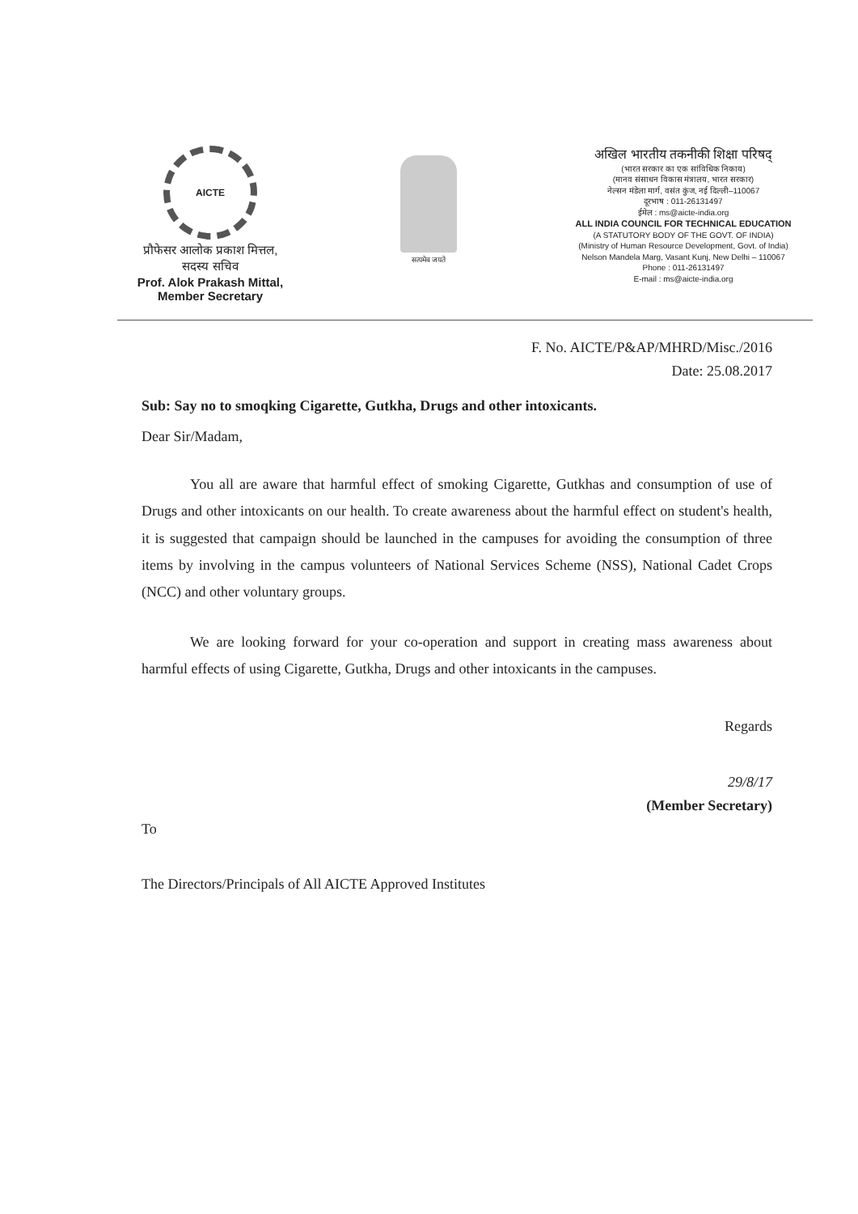AICTE
प्रौफेसर आलोक प्रकाश मित्तल,
सदस्य सचिव
Prof. Alok Prakash Mittal,
Member Secretary
सत्यमेव जयते
अखिल भारतीय तकनीकी शिक्षा परिषद्
(भारत सरकार का एक सांविधिक निकाय)
(मानव संसाधन विकास मंत्रालय, भारत सरकार)
नेल्सन मंडेला मार्ग, वसंत कुंज, नई दिल्ली–110067
दूरभाष : 011-26131497
ईमेल : ms@aicte-india.org
ALL INDIA COUNCIL FOR TECHNICAL EDUCATION
(A STATUTORY BODY OF THE GOVT. OF INDIA)
(Ministry of Human Resource Development, Govt. of India)
Nelson Mandela Marg, Vasant Kunj, New Delhi – 110067
Phone : 011-26131497
E-mail : ms@aicte-india.org
F. No. AICTE/P&AP/MHRD/Misc./2016
Date: 25.08.2017
Sub: Say no to smoqking Cigarette, Gutkha, Drugs and other intoxicants.
Dear Sir/Madam,
You all are aware that harmful effect of smoking Cigarette, Gutkhas and consumption of use of Drugs and other intoxicants on our health. To create awareness about the harmful effect on student's health, it is suggested that campaign should be launched in the campuses for avoiding the consumption of three items by involving in the campus volunteers of National Services Scheme (NSS), National Cadet Crops (NCC) and other voluntary groups.
We are looking forward for your co-operation and support in creating mass awareness about harmful effects of using Cigarette, Gutkha, Drugs and other intoxicants in the campuses.
Regards
29/8/17
(Member Secretary)
To
The Directors/Principals of All AICTE Approved Institutes